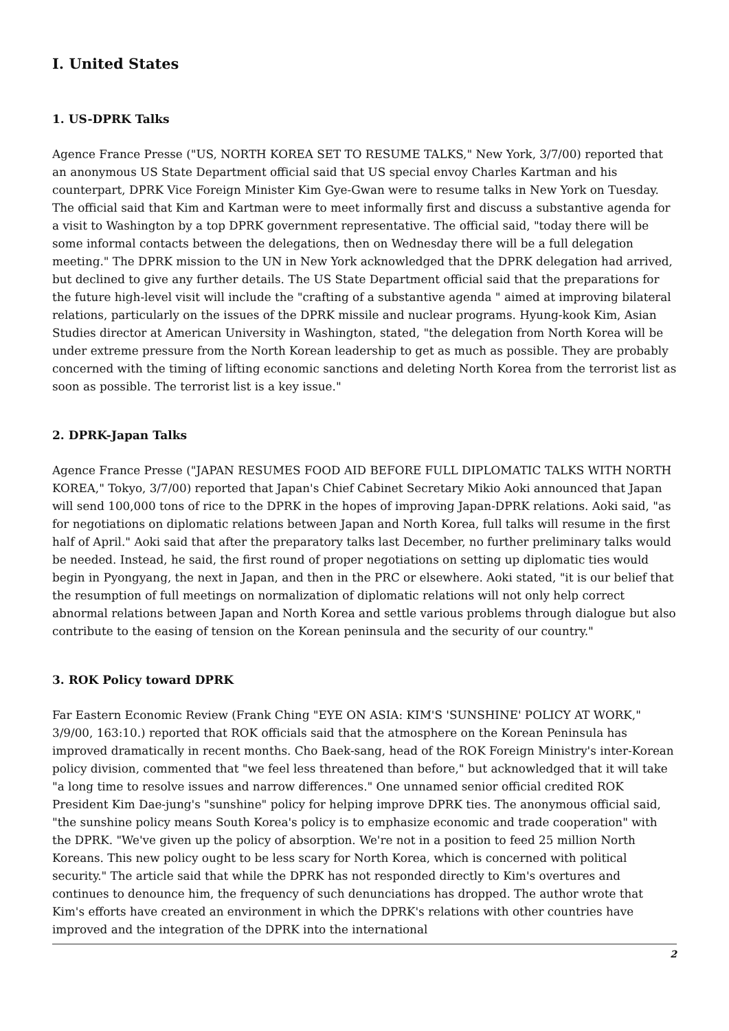I. United States
1. US-DPRK Talks
Agence France Presse ("US, NORTH KOREA SET TO RESUME TALKS," New York, 3/7/00) reported that an anonymous US State Department official said that US special envoy Charles Kartman and his counterpart, DPRK Vice Foreign Minister Kim Gye-Gwan were to resume talks in New York on Tuesday. The official said that Kim and Kartman were to meet informally first and discuss a substantive agenda for a visit to Washington by a top DPRK government representative. The official said, "today there will be some informal contacts between the delegations, then on Wednesday there will be a full delegation meeting." The DPRK mission to the UN in New York acknowledged that the DPRK delegation had arrived, but declined to give any further details. The US State Department official said that the preparations for the future high-level visit will include the "crafting of a substantive agenda " aimed at improving bilateral relations, particularly on the issues of the DPRK missile and nuclear programs. Hyung-kook Kim, Asian Studies director at American University in Washington, stated, "the delegation from North Korea will be under extreme pressure from the North Korean leadership to get as much as possible. They are probably concerned with the timing of lifting economic sanctions and deleting North Korea from the terrorist list as soon as possible. The terrorist list is a key issue."
2. DPRK-Japan Talks
Agence France Presse ("JAPAN RESUMES FOOD AID BEFORE FULL DIPLOMATIC TALKS WITH NORTH KOREA," Tokyo, 3/7/00) reported that Japan's Chief Cabinet Secretary Mikio Aoki announced that Japan will send 100,000 tons of rice to the DPRK in the hopes of improving Japan-DPRK relations. Aoki said, "as for negotiations on diplomatic relations between Japan and North Korea, full talks will resume in the first half of April." Aoki said that after the preparatory talks last December, no further preliminary talks would be needed. Instead, he said, the first round of proper negotiations on setting up diplomatic ties would begin in Pyongyang, the next in Japan, and then in the PRC or elsewhere. Aoki stated, "it is our belief that the resumption of full meetings on normalization of diplomatic relations will not only help correct abnormal relations between Japan and North Korea and settle various problems through dialogue but also contribute to the easing of tension on the Korean peninsula and the security of our country."
3. ROK Policy toward DPRK
Far Eastern Economic Review (Frank Ching "EYE ON ASIA: KIM'S 'SUNSHINE' POLICY AT WORK," 3/9/00, 163:10.) reported that ROK officials said that the atmosphere on the Korean Peninsula has improved dramatically in recent months. Cho Baek-sang, head of the ROK Foreign Ministry's inter-Korean policy division, commented that "we feel less threatened than before," but acknowledged that it will take "a long time to resolve issues and narrow differences." One unnamed senior official credited ROK President Kim Dae-jung's "sunshine" policy for helping improve DPRK ties. The anonymous official said, "the sunshine policy means South Korea's policy is to emphasize economic and trade cooperation" with the DPRK. "We've given up the policy of absorption. We're not in a position to feed 25 million North Koreans. This new policy ought to be less scary for North Korea, which is concerned with political security." The article said that while the DPRK has not responded directly to Kim's overtures and continues to denounce him, the frequency of such denunciations has dropped. The author wrote that Kim's efforts have created an environment in which the DPRK's relations with other countries have improved and the integration of the DPRK into the international
2